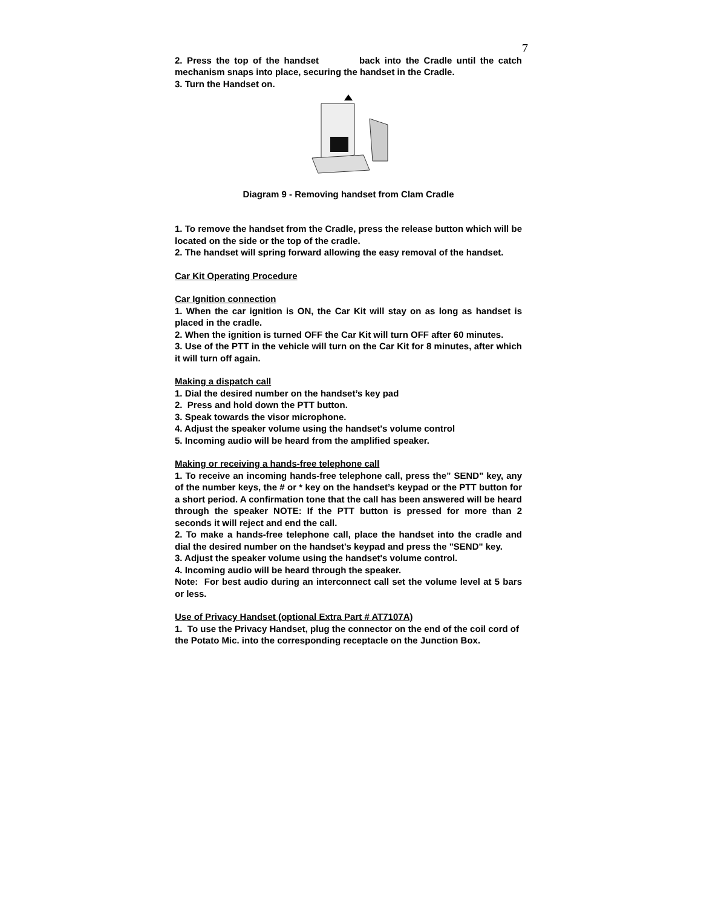7
2. Press the top of the handset back into the Cradle until the catch mechanism snaps into place, securing the handset in the Cradle.
3. Turn the Handset on.
Diagram 9 - Removing handset from Clam Cradle
1. To remove the handset from the Cradle, press the release button which will be located on the side or the top of the cradle.
2. The handset will spring forward allowing the easy removal of the handset.
Car Kit Operating Procedure
Car Ignition connection
1. When the car ignition is ON, the Car Kit will stay on as long as handset is placed in the cradle.
2. When the ignition is turned OFF the Car Kit will turn OFF after 60 minutes.
3. Use of the PTT in the vehicle will turn on the Car Kit for 8 minutes, after which it will turn off again.
Making a dispatch call
1. Dial the desired number on the handset’s key pad
2. Press and hold down the PTT button.
3. Speak towards the visor microphone.
4. Adjust the speaker volume using the handset's volume control
5. Incoming audio will be heard from the amplified speaker.
Making or receiving a hands-free telephone call
1. To receive an incoming hands-free telephone call, press the” SEND" key, any of the number keys, the # or * key on the handset’s keypad or the PTT button for a short period. A confirmation tone that the call has been answered will be heard through the speaker NOTE: If the PTT button is pressed for more than 2 seconds it will reject and end the call.
2. To make a hands-free telephone call, place the handset into the cradle and dial the desired number on the handset's keypad and press the "SEND" key.
3. Adjust the speaker volume using the handset's volume control.
4. Incoming audio will be heard through the speaker.
Note: For best audio during an interconnect call set the volume level at 5 bars or less.
Use of Privacy Handset (optional Extra Part # AT7107A)
1. To use the Privacy Handset, plug the connector on the end of the coil cord of the Potato Mic. into the corresponding receptacle on the Junction Box.